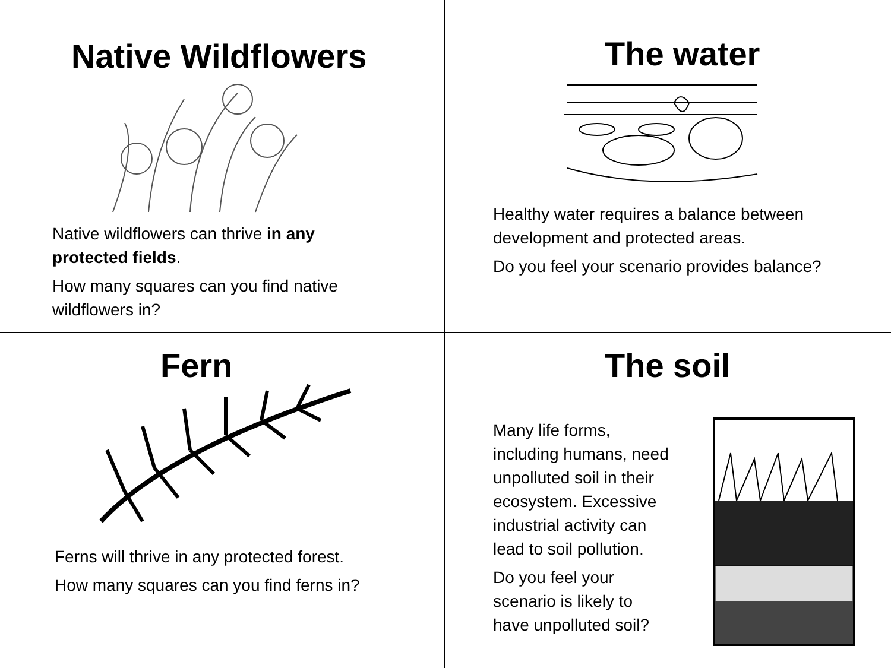Native Wildflowers
Native wildflowers can thrive in any protected fields.
How many squares can you find native wildflowers in?
The water
Healthy water requires a balance between development and protected areas.
Do you feel your scenario provides balance?
Fern
Ferns will thrive in any protected forest.
How many squares can you find ferns in?
The soil
Many life forms, including humans, need unpolluted soil in their ecosystem. Excessive industrial activity can lead to soil pollution.
Do you feel your scenario is likely to have unpolluted soil?